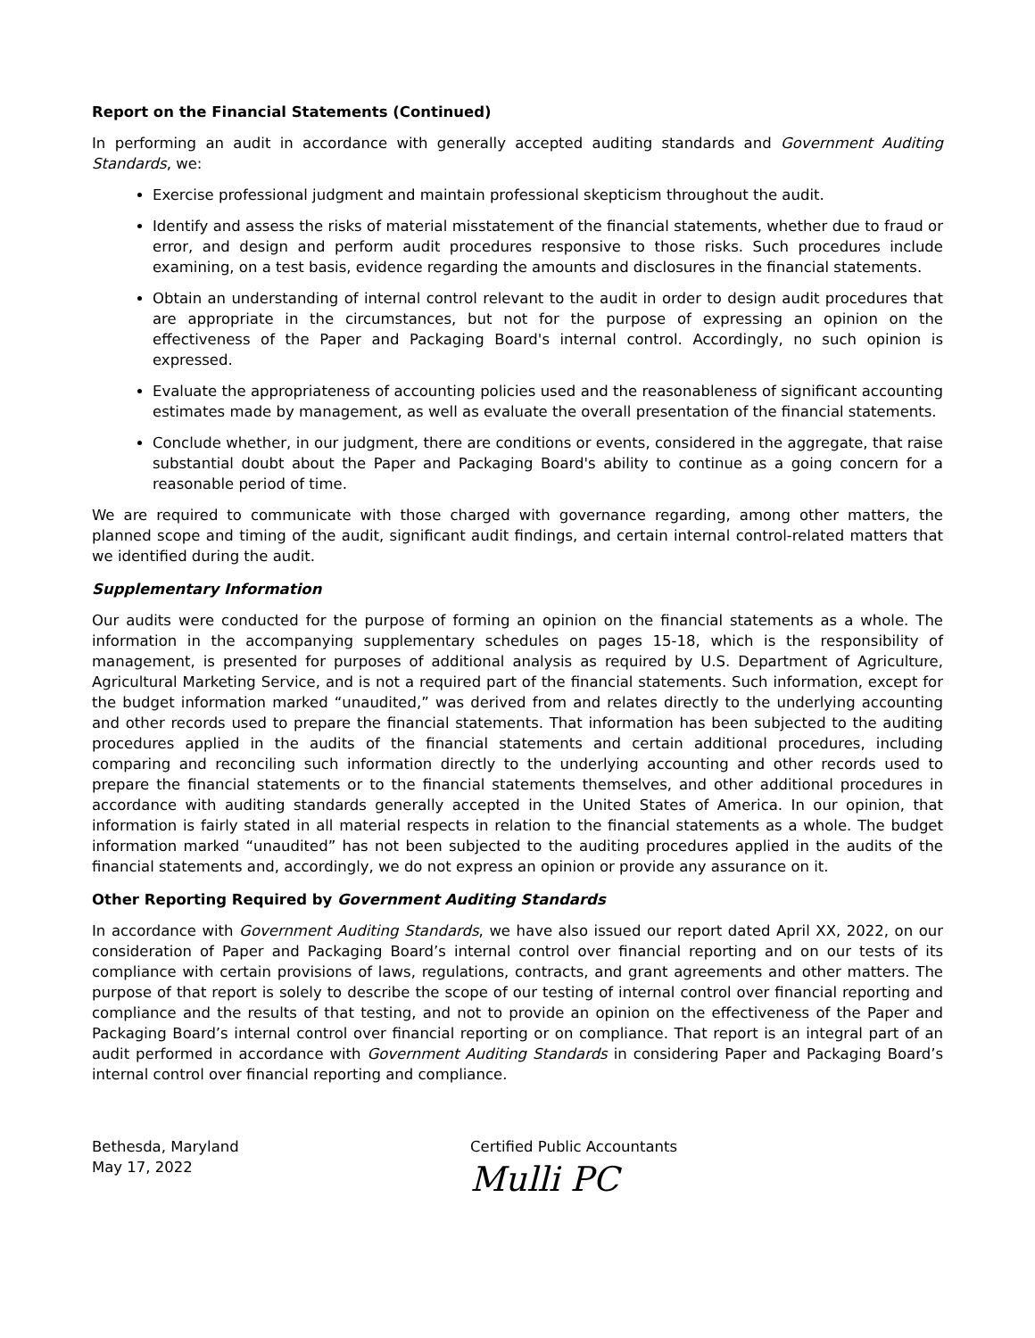Report on the Financial Statements (Continued)
In performing an audit in accordance with generally accepted auditing standards and Government Auditing Standards, we:
Exercise professional judgment and maintain professional skepticism throughout the audit.
Identify and assess the risks of material misstatement of the financial statements, whether due to fraud or error, and design and perform audit procedures responsive to those risks. Such procedures include examining, on a test basis, evidence regarding the amounts and disclosures in the financial statements.
Obtain an understanding of internal control relevant to the audit in order to design audit procedures that are appropriate in the circumstances, but not for the purpose of expressing an opinion on the effectiveness of the Paper and Packaging Board's internal control. Accordingly, no such opinion is expressed.
Evaluate the appropriateness of accounting policies used and the reasonableness of significant accounting estimates made by management, as well as evaluate the overall presentation of the financial statements.
Conclude whether, in our judgment, there are conditions or events, considered in the aggregate, that raise substantial doubt about the Paper and Packaging Board's ability to continue as a going concern for a reasonable period of time.
We are required to communicate with those charged with governance regarding, among other matters, the planned scope and timing of the audit, significant audit findings, and certain internal control-related matters that we identified during the audit.
Supplementary Information
Our audits were conducted for the purpose of forming an opinion on the financial statements as a whole. The information in the accompanying supplementary schedules on pages 15-18, which is the responsibility of management, is presented for purposes of additional analysis as required by U.S. Department of Agriculture, Agricultural Marketing Service, and is not a required part of the financial statements. Such information, except for the budget information marked “unaudited,” was derived from and relates directly to the underlying accounting and other records used to prepare the financial statements. That information has been subjected to the auditing procedures applied in the audits of the financial statements and certain additional procedures, including comparing and reconciling such information directly to the underlying accounting and other records used to prepare the financial statements or to the financial statements themselves, and other additional procedures in accordance with auditing standards generally accepted in the United States of America. In our opinion, that information is fairly stated in all material respects in relation to the financial statements as a whole. The budget information marked “unaudited” has not been subjected to the auditing procedures applied in the audits of the financial statements and, accordingly, we do not express an opinion or provide any assurance on it.
Other Reporting Required by Government Auditing Standards
In accordance with Government Auditing Standards, we have also issued our report dated April XX, 2022, on our consideration of Paper and Packaging Board’s internal control over financial reporting and on our tests of its compliance with certain provisions of laws, regulations, contracts, and grant agreements and other matters. The purpose of that report is solely to describe the scope of our testing of internal control over financial reporting and compliance and the results of that testing, and not to provide an opinion on the effectiveness of the Paper and Packaging Board’s internal control over financial reporting or on compliance. That report is an integral part of an audit performed in accordance with Government Auditing Standards in considering Paper and Packaging Board’s internal control over financial reporting and compliance.
Bethesda, Maryland
May 17, 2022
Certified Public Accountants
Mulli PC